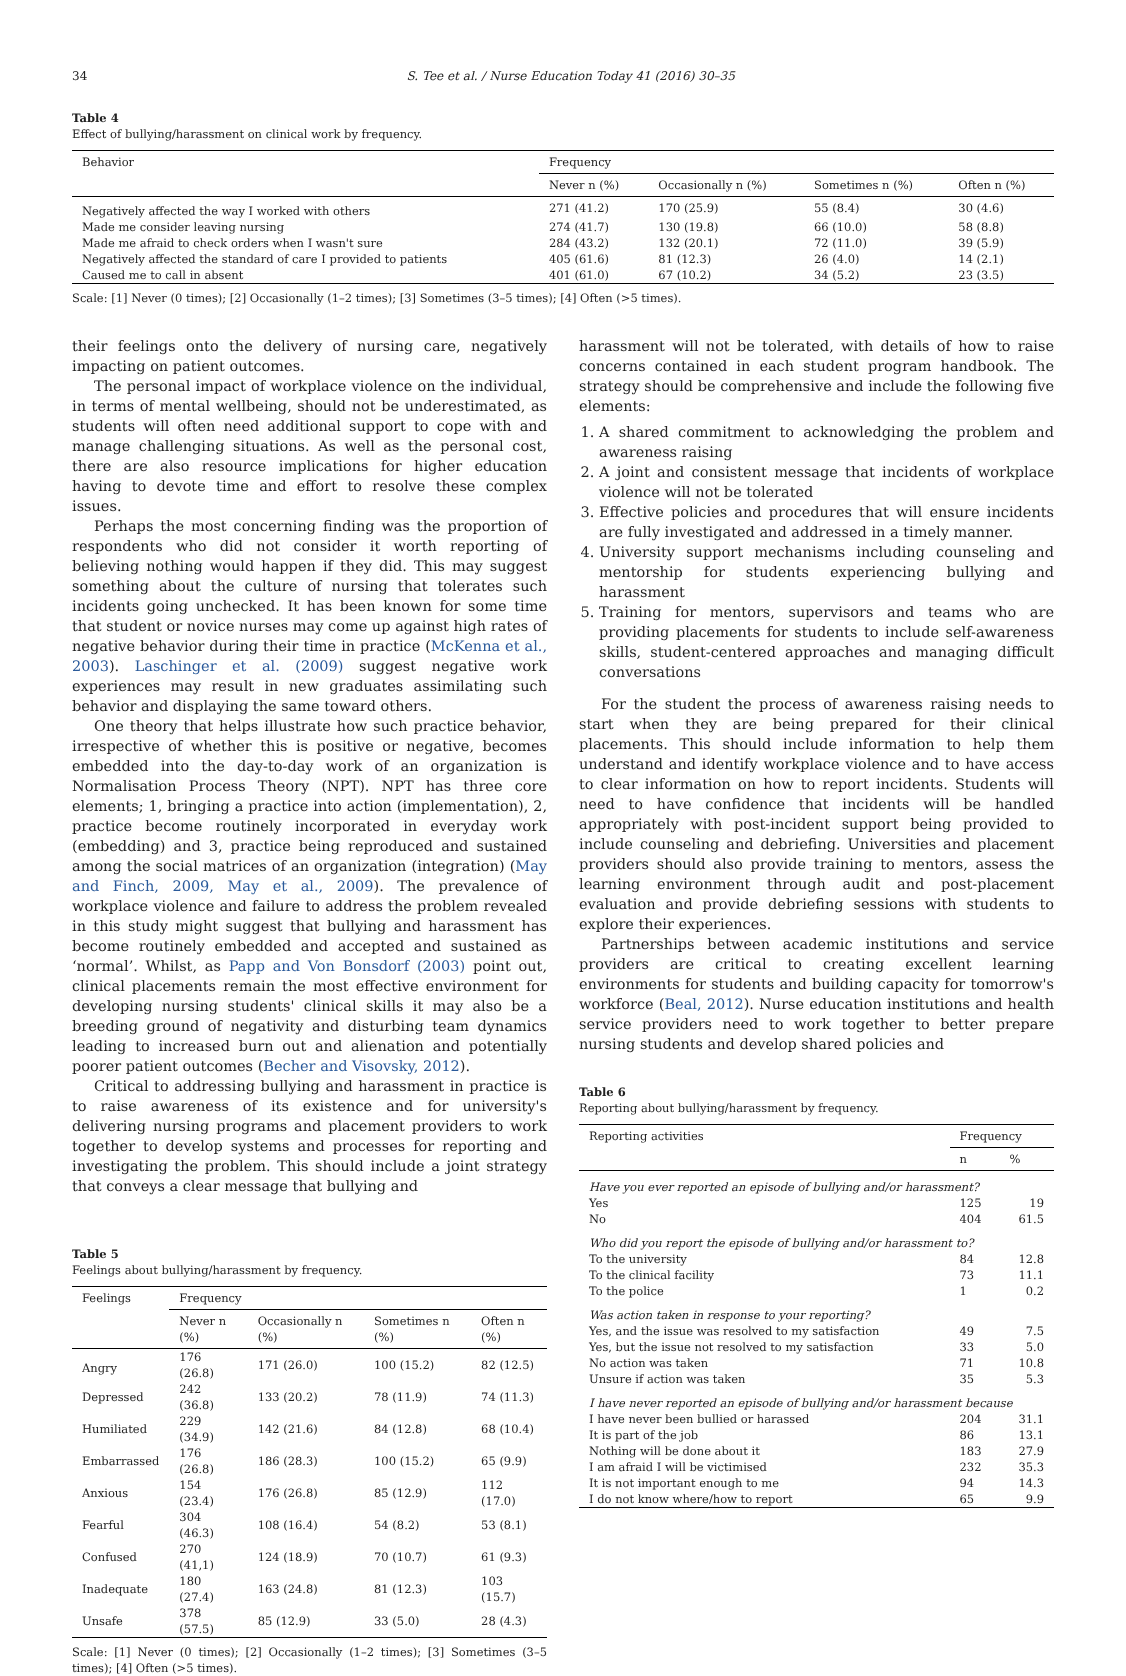34 S. Tee et al. / Nurse Education Today 41 (2016) 30–35
Table 4
Effect of bullying/harassment on clinical work by frequency.
| Behavior | Frequency | | | |
| --- | --- | --- | --- | --- |
| | Never n (%) | Occasionally n (%) | Sometimes n (%) | Often n (%) |
| Negatively affected the way I worked with others | 271 (41.2) | 170 (25.9) | 55 (8.4) | 30 (4.6) |
| Made me consider leaving nursing | 274 (41.7) | 130 (19.8) | 66 (10.0) | 58 (8.8) |
| Made me afraid to check orders when I wasn't sure | 284 (43.2) | 132 (20.1) | 72 (11.0) | 39 (5.9) |
| Negatively affected the standard of care I provided to patients | 405 (61.6) | 81 (12.3) | 26 (4.0) | 14 (2.1) |
| Caused me to call in absent | 401 (61.0) | 67 (10.2) | 34 (5.2) | 23 (3.5) |
Scale: [1] Never (0 times); [2] Occasionally (1–2 times); [3] Sometimes (3–5 times); [4] Often (>5 times).
their feelings onto the delivery of nursing care, negatively impacting on patient outcomes.
The personal impact of workplace violence on the individual, in terms of mental wellbeing, should not be underestimated, as students will often need additional support to cope with and manage challenging situations. As well as the personal cost, there are also resource implications for higher education having to devote time and effort to resolve these complex issues.
Perhaps the most concerning finding was the proportion of respondents who did not consider it worth reporting of believing nothing would happen if they did. This may suggest something about the culture of nursing that tolerates such incidents going unchecked. It has been known for some time that student or novice nurses may come up against high rates of negative behavior during their time in practice (McKenna et al., 2003). Laschinger et al. (2009) suggest negative work experiences may result in new graduates assimilating such behavior and displaying the same toward others.
One theory that helps illustrate how such practice behavior, irrespective of whether this is positive or negative, becomes embedded into the day-to-day work of an organization is Normalisation Process Theory (NPT). NPT has three core elements; 1, bringing a practice into action (implementation), 2, practice become routinely incorporated in everyday work (embedding) and 3, practice being reproduced and sustained among the social matrices of an organization (integration) (May and Finch, 2009, May et al., 2009). The prevalence of workplace violence and failure to address the problem revealed in this study might suggest that bullying and harassment has become routinely embedded and accepted and sustained as ‘normal’. Whilst, as Papp and Von Bonsdorf (2003) point out, clinical placements remain the most effective environment for developing nursing students' clinical skills it may also be a breeding ground of negativity and disturbing team dynamics leading to increased burn out and alienation and potentially poorer patient outcomes (Becher and Visovsky, 2012).
Critical to addressing bullying and harassment in practice is to raise awareness of its existence and for university's delivering nursing programs and placement providers to work together to develop systems and processes for reporting and investigating the problem. This should include a joint strategy that conveys a clear message that bullying and
Table 5
Feelings about bullying/harassment by frequency.
| Feelings | Frequency | | | |
| --- | --- | --- | --- | --- |
| | Never n (%) | Occasionally n (%) | Sometimes n (%) | Often n (%) |
| Angry | 176 (26.8) | 171 (26.0) | 100 (15.2) | 82 (12.5) |
| Depressed | 242 (36.8) | 133 (20.2) | 78 (11.9) | 74 (11.3) |
| Humiliated | 229 (34.9) | 142 (21.6) | 84 (12.8) | 68 (10.4) |
| Embarrassed | 176 (26.8) | 186 (28.3) | 100 (15.2) | 65 (9.9) |
| Anxious | 154 (23.4) | 176 (26.8) | 85 (12.9) | 112 (17.0) |
| Fearful | 304 (46.3) | 108 (16.4) | 54 (8.2) | 53 (8.1) |
| Confused | 270 (41,1) | 124 (18.9) | 70 (10.7) | 61 (9.3) |
| Inadequate | 180 (27.4) | 163 (24.8) | 81 (12.3) | 103 (15.7) |
| Unsafe | 378 (57.5) | 85 (12.9) | 33 (5.0) | 28 (4.3) |
Scale: [1] Never (0 times); [2] Occasionally (1–2 times); [3] Sometimes (3–5 times); [4] Often (>5 times).
harassment will not be tolerated, with details of how to raise concerns contained in each student program handbook. The strategy should be comprehensive and include the following five elements:
1. A shared commitment to acknowledging the problem and awareness raising
2. A joint and consistent message that incidents of workplace violence will not be tolerated
3. Effective policies and procedures that will ensure incidents are fully investigated and addressed in a timely manner.
4. University support mechanisms including counseling and mentorship for students experiencing bullying and harassment
5. Training for mentors, supervisors and teams who are providing placements for students to include self-awareness skills, student-centered approaches and managing difficult conversations
For the student the process of awareness raising needs to start when they are being prepared for their clinical placements. This should include information to help them understand and identify workplace violence and to have access to clear information on how to report incidents. Students will need to have confidence that incidents will be handled appropriately with post-incident support being provided to include counseling and debriefing. Universities and placement providers should also provide training to mentors, assess the learning environment through audit and post-placement evaluation and provide debriefing sessions with students to explore their experiences.
Partnerships between academic institutions and service providers are critical to creating excellent learning environments for students and building capacity for tomorrow's workforce (Beal, 2012). Nurse education institutions and health service providers need to work together to better prepare nursing students and develop shared policies and
Table 6
Reporting about bullying/harassment by frequency.
| Reporting activities | Frequency | |
| --- | --- | --- |
| | n | % |
| Have you ever reported an episode of bullying and/or harassment? | | |
| Yes | 125 | 19 |
| No | 404 | 61.5 |
| Who did you report the episode of bullying and/or harassment to? | | |
| To the university | 84 | 12.8 |
| To the clinical facility | 73 | 11.1 |
| To the police | 1 | 0.2 |
| Was action taken in response to your reporting? | | |
| Yes, and the issue was resolved to my satisfaction | 49 | 7.5 |
| Yes, but the issue not resolved to my satisfaction | 33 | 5.0 |
| No action was taken | 71 | 10.8 |
| Unsure if action was taken | 35 | 5.3 |
| I have never reported an episode of bullying and/or harassment because | | |
| I have never been bullied or harassed | 204 | 31.1 |
| It is part of the job | 86 | 13.1 |
| Nothing will be done about it | 183 | 27.9 |
| I am afraid I will be victimised | 232 | 35.3 |
| It is not important enough to me | 94 | 14.3 |
| I do not know where/how to report | 65 | 9.9 |